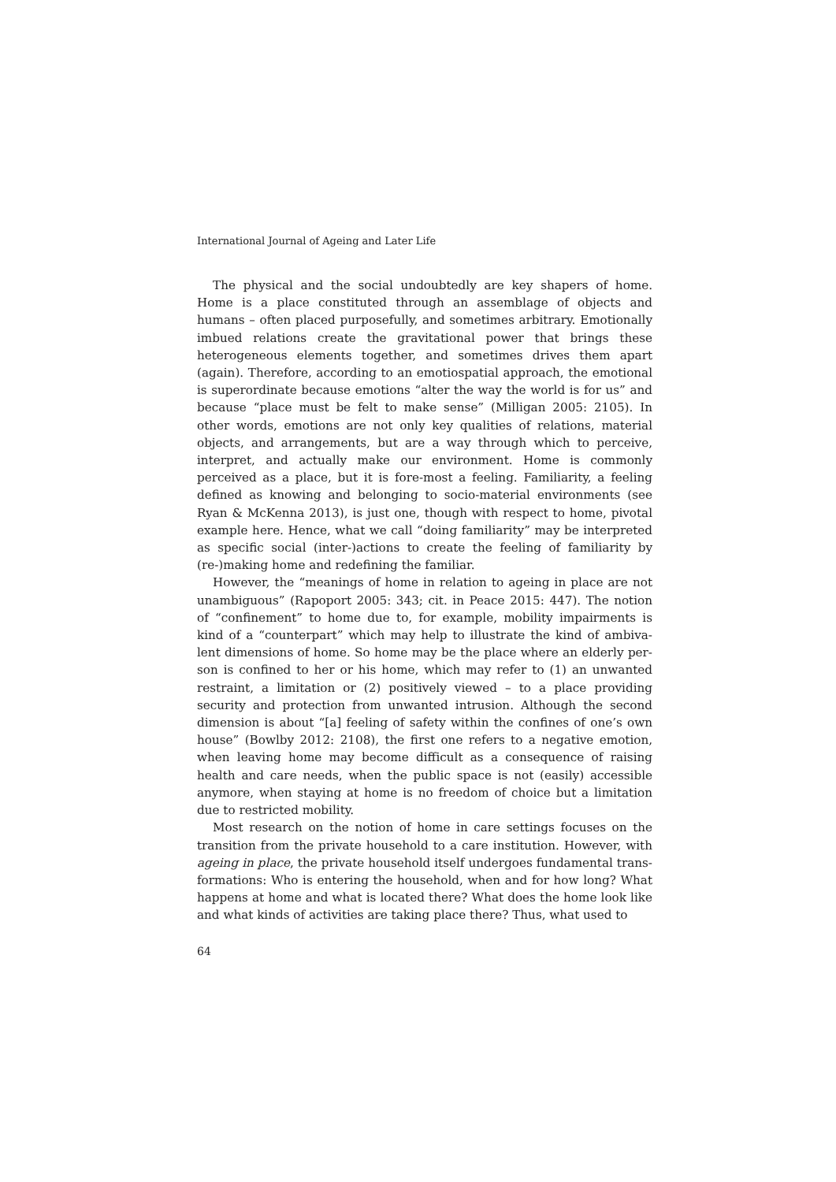International Journal of Ageing and Later Life
The physical and the social undoubtedly are key shapers of home. Home is a place constituted through an assemblage of objects and humans – often placed purposefully, and sometimes arbitrary. Emotionally imbued relations create the gravitational power that brings these heterogeneous elements together, and sometimes drives them apart (again). Therefore, according to an emotiospatial approach, the emotional is superordinate because emotions “alter the way the world is for us” and because “place must be felt to make sense” (Milligan 2005: 2105). In other words, emotions are not only key qualities of relations, material objects, and arrangements, but are a way through which to perceive, interpret, and actually make our environment. Home is commonly perceived as a place, but it is fore-most a feeling. Familiarity, a feeling defined as knowing and belonging to socio-material environments (see Ryan & McKenna 2013), is just one, though with respect to home, pivotal example here. Hence, what we call “doing familiarity” may be interpreted as specific social (inter-)actions to create the feeling of familiarity by (re-)making home and redefining the familiar.
However, the “meanings of home in relation to ageing in place are not unambiguous” (Rapoport 2005: 343; cit. in Peace 2015: 447). The notion of “confinement” to home due to, for example, mobility impairments is kind of a “counterpart” which may help to illustrate the kind of ambiva-lent dimensions of home. So home may be the place where an elderly per-son is confined to her or his home, which may refer to (1) an unwanted restraint, a limitation or (2) positively viewed – to a place providing security and protection from unwanted intrusion. Although the second dimension is about “[a] feeling of safety within the confines of one’s own house” (Bowlby 2012: 2108), the first one refers to a negative emotion, when leaving home may become difficult as a consequence of raising health and care needs, when the public space is not (easily) accessible anymore, when staying at home is no freedom of choice but a limitation due to restricted mobility.
Most research on the notion of home in care settings focuses on the transition from the private household to a care institution. However, with ageing in place, the private household itself undergoes fundamental trans-formations: Who is entering the household, when and for how long? What happens at home and what is located there? What does the home look like and what kinds of activities are taking place there? Thus, what used to
64